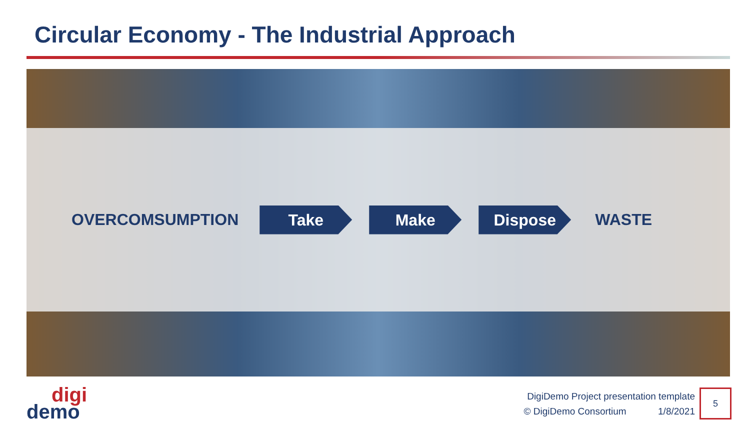Circular Economy - The Industrial Approach
OVERCOMSUMPTION
Take Make Dispose
WASTE
digi
demo
DigiDemo Project presentation template
© DigiDemo Consortium 1/8/2021
5